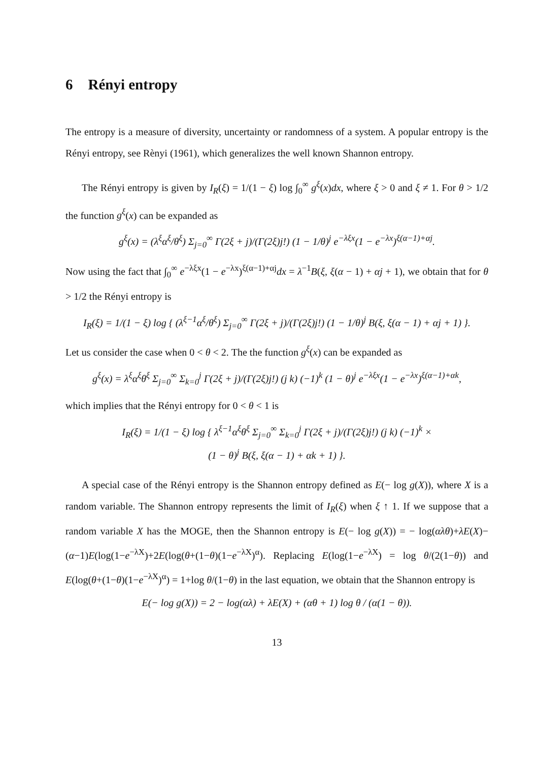6 Rényi entropy
The entropy is a measure of diversity, uncertainty or randomness of a system. A popular entropy is the Rényi entropy, see Rènyi (1961), which generalizes the well known Shannon entropy.
The Rényi entropy is given by I<sub>R</sub>(ξ) = 1/(1 − ξ) log ∫<sub>0</sub><sup>∞</sup> g<sup>ξ</sup>(x)dx, where ξ > 0 and ξ ≠ 1. For θ > 1/2 the function g<sup>ξ</sup>(x) can be expanded as
g<sup>ξ</sup>(x) = (λ<sup>ξ</sup>α<sup>ξ</sup>/θ<sup>ξ</sup>) Σ<sub>j=0</sub><sup>∞</sup> Γ(2ξ + j)/(Γ(2ξ)j!) (1 − 1/θ)<sup>j</sup> e<sup>−λξx</sup>(1 − e<sup>−λx</sup>)<sup>ξ(α−1)+αj</sup>.
Now using the fact that ∫<sub>0</sub><sup>∞</sup> e<sup>−λξx</sup>(1 − e<sup>−λx</sup>)<sup>ξ(α−1)+αj</sup>dx = λ<sup>−1</sup>B(ξ, ξ(α − 1) + αj + 1), we obtain that for θ > 1/2 the Rényi entropy is
I<sub>R</sub>(ξ) = 1/(1 − ξ) log { (λ<sup>ξ−1</sup>α<sup>ξ</sup>/θ<sup>ξ</sup>) Σ<sub>j=0</sub><sup>∞</sup> Γ(2ξ + j)/(Γ(2ξ)j!) (1 − 1/θ)<sup>j</sup> B(ξ, ξ(α − 1) + αj + 1) }.
Let us consider the case when 0 < θ < 2. The the function g<sup>ξ</sup>(x) can be expanded as
g<sup>ξ</sup>(x) = λ<sup>ξ</sup>α<sup>ξ</sup>θ<sup>ξ</sup> Σ<sub>j=0</sub><sup>∞</sup> Σ<sub>k=0</sub><sup>j</sup> Γ(2ξ + j)/(Γ(2ξ)j!) (j k) (−1)<sup>k</sup> (1 − θ)<sup>j</sup> e<sup>−λξx</sup>(1 − e<sup>−λx</sup>)<sup>ξ(α−1)+αk</sup>,
which implies that the Rényi entropy for 0 < θ < 1 is
I<sub>R</sub>(ξ) = 1/(1 − ξ) log { λ<sup>ξ−1</sup>α<sup>ξ</sup>θ<sup>ξ</sup> Σ<sub>j=0</sub><sup>∞</sup> Σ<sub>k=0</sub><sup>j</sup> Γ(2ξ + j)/(Γ(2ξ)j!) (j k) (−1)<sup>k</sup> ×
(1 − θ)<sup>j</sup> B(ξ, ξ(α − 1) + αk + 1) }.
A special case of the Rényi entropy is the Shannon entropy defined as E(− log g(X)), where X is a random variable. The Shannon entropy represents the limit of I<sub>R</sub>(ξ) when ξ ↑ 1. If we suppose that a random variable X has the MOGE, then the Shannon entropy is E(− log g(X)) = − log(αλθ)+λE(X)−(α−1)E(log(1−e<sup>−λX</sup>)+2E(log(θ+(1−θ)(1−e<sup>−λX</sup>)<sup>α</sup>). Replacing E(log(1−e<sup>−λX</sup>) = log θ/(2(1−θ)) and E(log(θ+(1−θ)(1−e<sup>−λX</sup>)<sup>α</sup>) = 1+log θ/(1−θ) in the last equation, we obtain that the Shannon entropy is
E(− log g(X)) = 2 − log(αλ) + λE(X) + (αθ + 1) log θ / (α(1 − θ)).
13